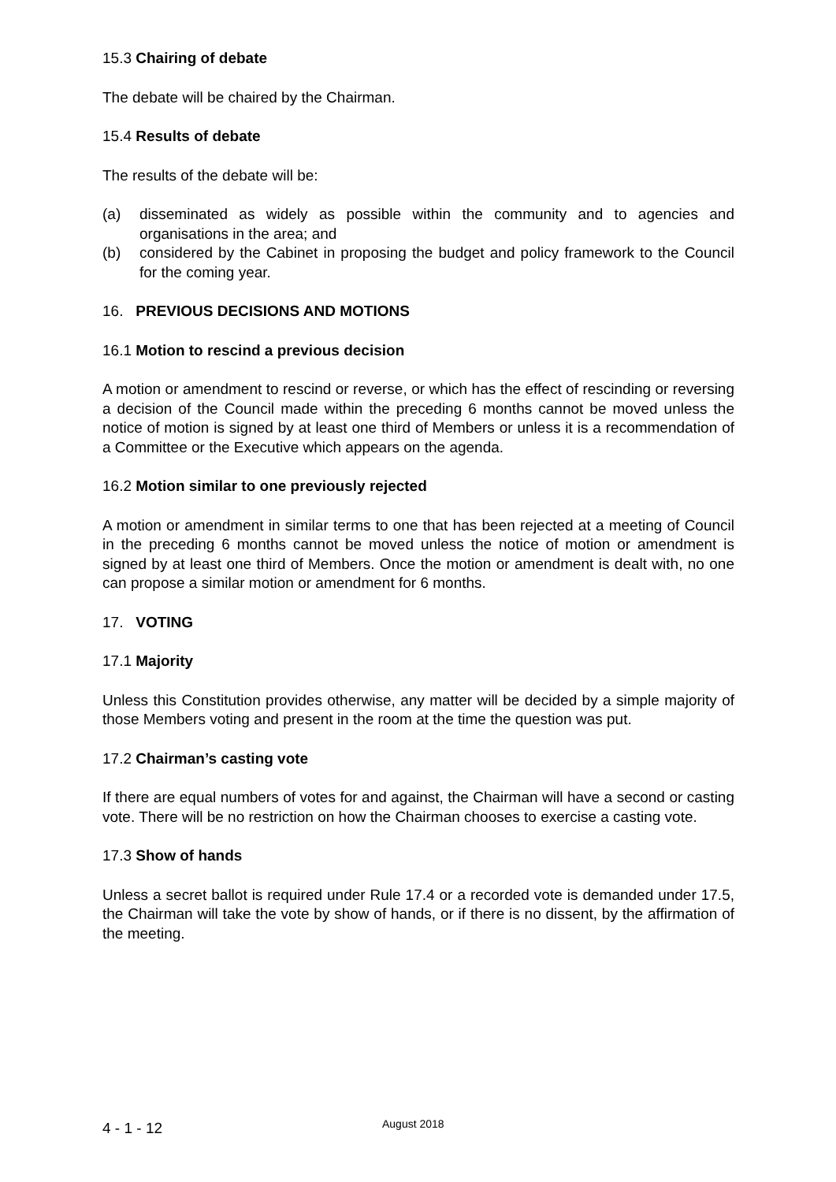15.3 Chairing of debate
The debate will be chaired by the Chairman.
15.4 Results of debate
The results of the debate will be:
(a) disseminated as widely as possible within the community and to agencies and organisations in the area; and
(b) considered by the Cabinet in proposing the budget and policy framework to the Council for the coming year.
16. PREVIOUS DECISIONS AND MOTIONS
16.1 Motion to rescind a previous decision
A motion or amendment to rescind or reverse, or which has the effect of rescinding or reversing a decision of the Council made within the preceding 6 months cannot be moved unless the notice of motion is signed by at least one third of Members or unless it is a recommendation of a Committee or the Executive which appears on the agenda.
16.2 Motion similar to one previously rejected
A motion or amendment in similar terms to one that has been rejected at a meeting of Council in the preceding 6 months cannot be moved unless the notice of motion or amendment is signed by at least one third of Members. Once the motion or amendment is dealt with, no one can propose a similar motion or amendment for 6 months.
17. VOTING
17.1 Majority
Unless this Constitution provides otherwise, any matter will be decided by a simple majority of those Members voting and present in the room at the time the question was put.
17.2 Chairman’s casting vote
If there are equal numbers of votes for and against, the Chairman will have a second or casting vote. There will be no restriction on how the Chairman chooses to exercise a casting vote.
17.3 Show of hands
Unless a secret ballot is required under Rule 17.4 or a recorded vote is demanded under 17.5, the Chairman will take the vote by show of hands, or if there is no dissent, by the affirmation of the meeting.
4 - 1 - 12 August 2018